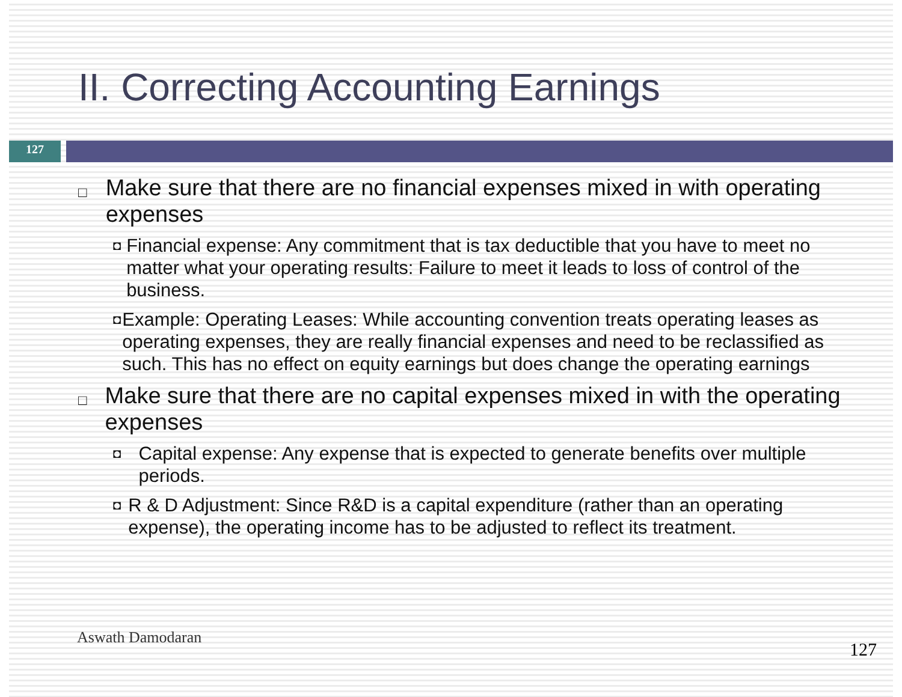II. Correcting Accounting Earnings
127
□ Make sure that there are no financial expenses mixed in with operating expenses
◘ Financial expense: Any commitment that is tax deductible that you have to meet no matter what your operating results: Failure to meet it leads to loss of control of the business.
◘ Example: Operating Leases: While accounting convention treats operating leases as operating expenses, they are really financial expenses and need to be reclassified as such. This has no effect on equity earnings but does change the operating earnings
□ Make sure that there are no capital expenses mixed in with the operating expenses
◘ Capital expense: Any expense that is expected to generate benefits over multiple periods.
◘ R & D Adjustment: Since R&D is a capital expenditure (rather than an operating expense), the operating income has to be adjusted to reflect its treatment.
Aswath Damodaran
127